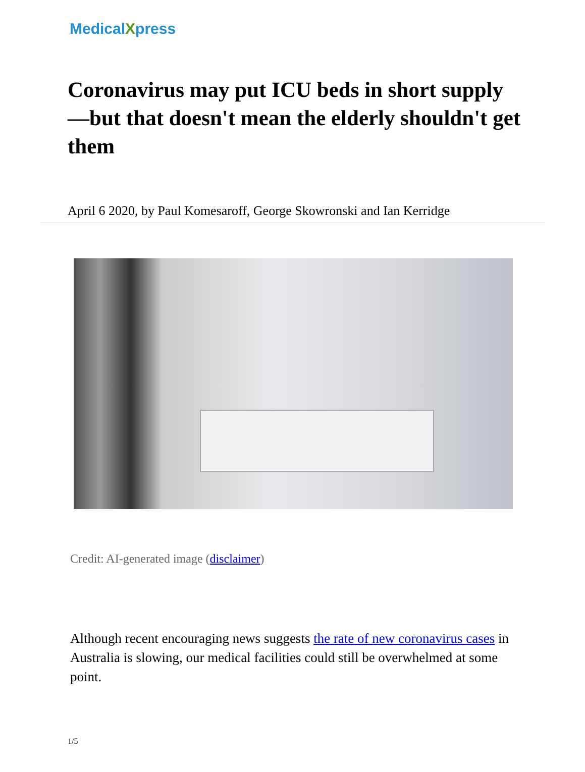MedicalXpress
Coronavirus may put ICU beds in short supply—but that doesn't mean the elderly shouldn't get them
April 6 2020, by Paul Komesaroff, George Skowronski and Ian Kerridge
Credit: AI-generated image (disclaimer)
Although recent encouraging news suggests the rate of new coronavirus cases in Australia is slowing, our medical facilities could still be overwhelmed at some point.
1/5